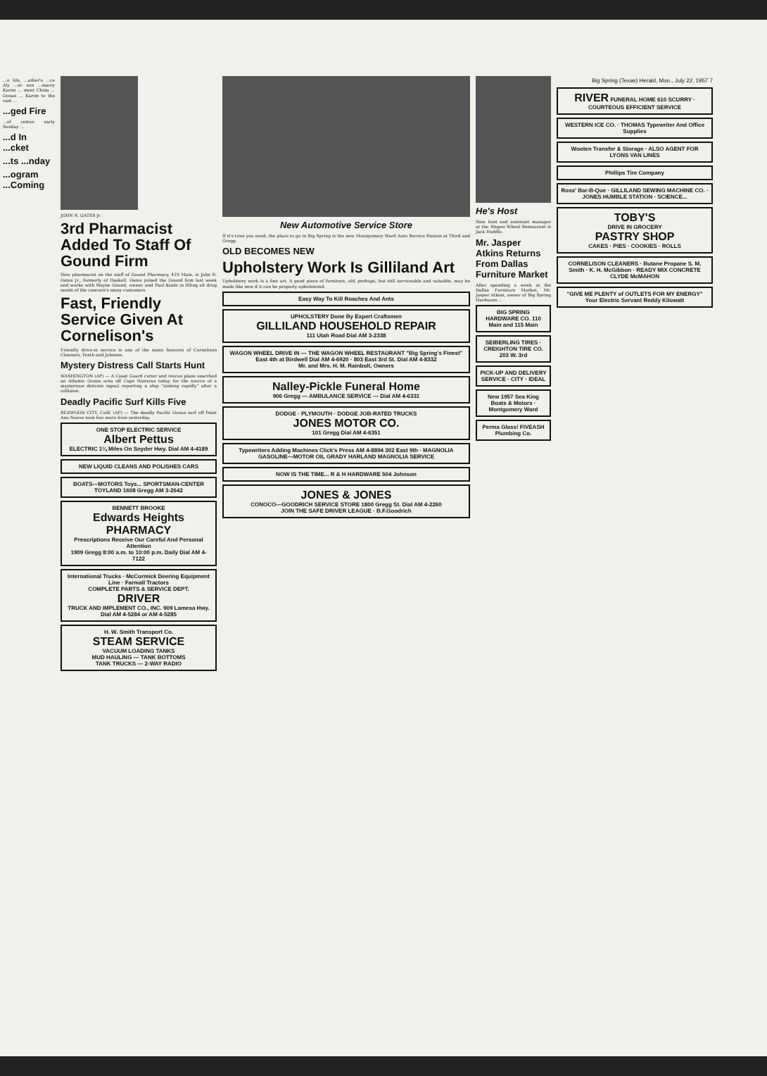...n life, ...ather's ...ce Aly ...er son ...marry Karim ... ment China ... Ocean ... Karim to the vast ...
...ged Fire
...of cotton early Sunday ...
...d In ...cket
...ts ...nday
...ogram ...Coming
JOHN R. OATES Jr.
3rd Pharmacist Added To Staff Of Gound Firm
New pharmacist on the staff of Gound Pharmacy, 419 Main, is John R. Oates Jr., formerly of Haskell. Oates joined the Gound firm last week and works with Wayne Gound, owner, and Paul Keele in filling all drug needs of the concern's many customers.
Fast, Friendly Service Given At Cornelison's
Friendly drive-in service is one of the many features of Cornelison Cleaners, Tenth and Johnson.
Mystery Distress Call Starts Hunt
WASHINGTON (AP) — A Coast Guard cutter and rescue plane searched an Atlantic Ocean area off Cape Hatteras today for the source of a mysterious distress signal reporting a ship "sinking rapidly" after a collision.
Deadly Pacific Surf Kills Five
REDWOOD CITY, Calif. (AP) — The deadly Pacific Ocean surf off Point Ano Nuevo took five more lives yesterday.
ONE STOP ELECTRIC SERVICE
Albert Pettus
ELECTRIC 1¼ Miles On Snyder Hwy. Dial AM 4-4189
NEW LIQUID CLEANS AND POLISHES CARS
BOATS—MOTORS Toys... SPORTSMAN-CENTER TOYLAND 1608 Gregg AM 3-2642
BENNETT BROOKE
Edwards Heights PHARMACY
Prescriptions Receive Our Careful And Personal Attention
1909 Gregg 8:00 a.m. to 10:00 p.m. Daily Dial AM 4-7122
International Trucks · McCormick Deering Equipment Line · Farmall Tractors
COMPLETE PARTS & SERVICE DEPT.
DRIVER
TRUCK AND IMPLEMENT CO., INC. 909 Lamesa Hwy. Dial AM 4-5284 or AM 4-5285
H. W. Smith Transport Co.
STEAM SERVICE
VACUUM LOADING TANKS
MUD HAULING — TANK BOTTOMS
TANK TRUCKS — 2-WAY RADIO
New Automotive Service Store
If it's tires you need, the place to go in Big Spring is the new Montgomery Ward Auto Service Station at Third and Gregg.
OLD BECOMES NEW
Upholstery Work Is Gilliland Art
Upholstery work is a fine art. A good piece of furniture, old, perhaps, but still serviceable and valuable, may be made like new if it can be properly upholstered.
Easy Way To Kill Roaches And Ants
UPHOLSTERY Done By Expert Craftsmen
GILLILAND HOUSEHOLD REPAIR
111 Utah Road Dial AM 3-2338
WAGON WHEEL DRIVE IN — THE WAGON WHEEL RESTAURANT "Big Spring's Finest"
East 4th at Birdwell Dial AM 4-6920 · 803 East 3rd St. Dial AM 4-8332
Mr. and Mrs. H. M. Rainbolt, Owners
Nalley-Pickle Funeral Home
906 Gregg — AMBULANCE SERVICE — Dial AM 4-6331
DODGE · PLYMOUTH · DODGE JOB-RATED TRUCKS
JONES MOTOR CO.
101 Gregg Dial AM 4-6351
Typewriters Adding Machines Click's Press AM 4-8894 302 East 9th · MAGNOLIA GASOLINE—MOTOR OIL GRADY HARLAND MAGNOLIA SERVICE
NOW IS THE TIME... R & H HARDWARE 504 Johnson
JONES & JONES
CONOCO—GOODRICH SERVICE STORE 1800 Gregg St. Dial AM 4-2260
JOIN THE SAFE DRIVER LEAGUE · B.F.Goodrich
He's Host
New host and assistant manager at the Wagon Wheel Restaurant is Jack Huddle.
Mr. Jasper Atkins Returns From Dallas Furniture Market
After spending a week at the Dallas Furniture Market, Mr. Jasper Atkins, owner of Big Spring Hardware...
BIG SPRING HARDWARE CO. 110 Main and 115 Main
SEIBERLING TIRES · CREIGHTON TIRE CO. 203 W. 3rd
PICK-UP AND DELIVERY SERVICE · CITY · IDEAL
New 1957 Sea King Boats & Motors · Montgomery Ward
Perma Glass! FIVEASH Plumbing Co.
Big Spring (Texas) Herald, Mon., July 22, 1957 7
RIVER FUNERAL HOME 610 SCURRY · COURTEOUS EFFICIENT SERVICE
WESTERN ICE CO. · THOMAS Typewriter And Office Supplies
Wooten Transfer & Storage · ALSO AGENT FOR LYONS VAN LINES
Phillips Tire Company
Ross' Bar-B-Que · GILLILAND SEWING MACHINE CO. · JONES HUMBLE STATION · SCIENCE...
TOBY'S
DRIVE IN GROCERY
PASTRY SHOP
CAKES · PIES · COOKIES · ROLLS
CORNELISON CLEANERS · Butane Propane S. M. Smith · K. H. McGibbon · READY MIX CONCRETE CLYDE McMAHON
"GIVE ME PLENTY of OUTLETS FOR MY ENERGY" Your Electric Servant Reddy Kilowatt